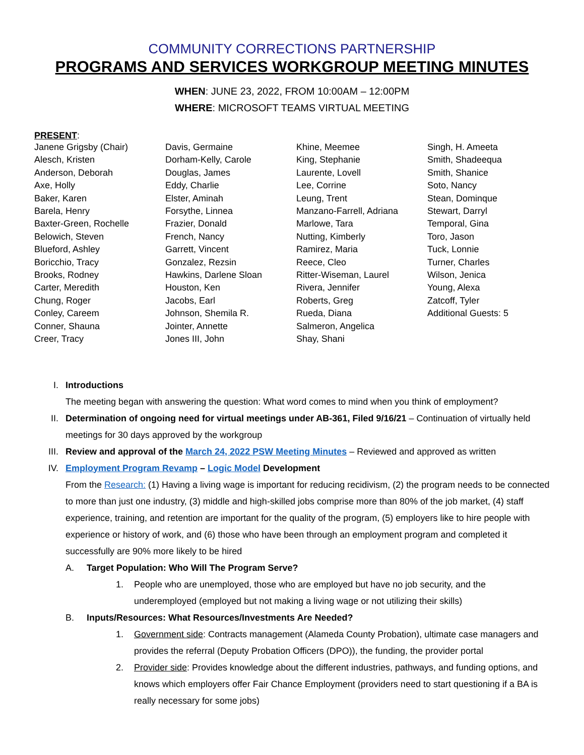COMMUNITY CORRECTIONS PARTNERSHIP
PROGRAMS AND SERVICES WORKGROUP MEETING MINUTES
WHEN: JUNE 23, 2022, FROM 10:00AM – 12:00PM
WHERE: MICROSOFT TEAMS VIRTUAL MEETING
PRESENT:
Janene Grigsby (Chair)
Alesch, Kristen
Anderson, Deborah
Axe, Holly
Baker, Karen
Barela, Henry
Baxter-Green, Rochelle
Belowich, Steven
Blueford, Ashley
Boricchio, Tracy
Brooks, Rodney
Carter, Meredith
Chung, Roger
Conley, Careem
Conner, Shauna
Creer, Tracy
Davis, Germaine
Dorham-Kelly, Carole
Douglas, James
Eddy, Charlie
Elster, Aminah
Forsythe, Linnea
Frazier, Donald
French, Nancy
Garrett, Vincent
Gonzalez, Rezsin
Hawkins, Darlene Sloan
Houston, Ken
Jacobs, Earl
Johnson, Shemila R.
Jointer, Annette
Jones III, John
Khine, Meemee
King, Stephanie
Laurente, Lovell
Lee, Corrine
Leung, Trent
Manzano-Farrell, Adriana
Marlowe, Tara
Nutting, Kimberly
Ramirez, Maria
Reece, Cleo
Ritter-Wiseman, Laurel
Rivera, Jennifer
Roberts, Greg
Rueda, Diana
Salmeron, Angelica
Shay, Shani
Singh, H. Ameeta
Smith, Shadeequa
Smith, Shanice
Soto, Nancy
Stean, Dominque
Stewart, Darryl
Temporal, Gina
Toro, Jason
Tuck, Lonnie
Turner, Charles
Wilson, Jenica
Young, Alexa
Zatcoff, Tyler
Additional Guests: 5
I. Introductions
The meeting began with answering the question: What word comes to mind when you think of employment?
II. Determination of ongoing need for virtual meetings under AB-361, Filed 9/16/21 – Continuation of virtually held meetings for 30 days approved by the workgroup
III. Review and approval of the March 24, 2022 PSW Meeting Minutes – Reviewed and approved as written
IV. Employment Program Revamp – Logic Model Development
From the Research: (1) Having a living wage is important for reducing recidivism, (2) the program needs to be connected to more than just one industry, (3) middle and high-skilled jobs comprise more than 80% of the job market, (4) staff experience, training, and retention are important for the quality of the program, (5) employers like to hire people with experience or history of work, and (6) those who have been through an employment program and completed it successfully are 90% more likely to be hired
A. Target Population: Who Will The Program Serve?
1. People who are unemployed, those who are employed but have no job security, and the underemployed (employed but not making a living wage or not utilizing their skills)
B. Inputs/Resources: What Resources/Investments Are Needed?
1. Government side: Contracts management (Alameda County Probation), ultimate case managers and provides the referral (Deputy Probation Officers (DPO)), the funding, the provider portal
2. Provider side: Provides knowledge about the different industries, pathways, and funding options, and knows which employers offer Fair Chance Employment (providers need to start questioning if a BA is really necessary for some jobs)